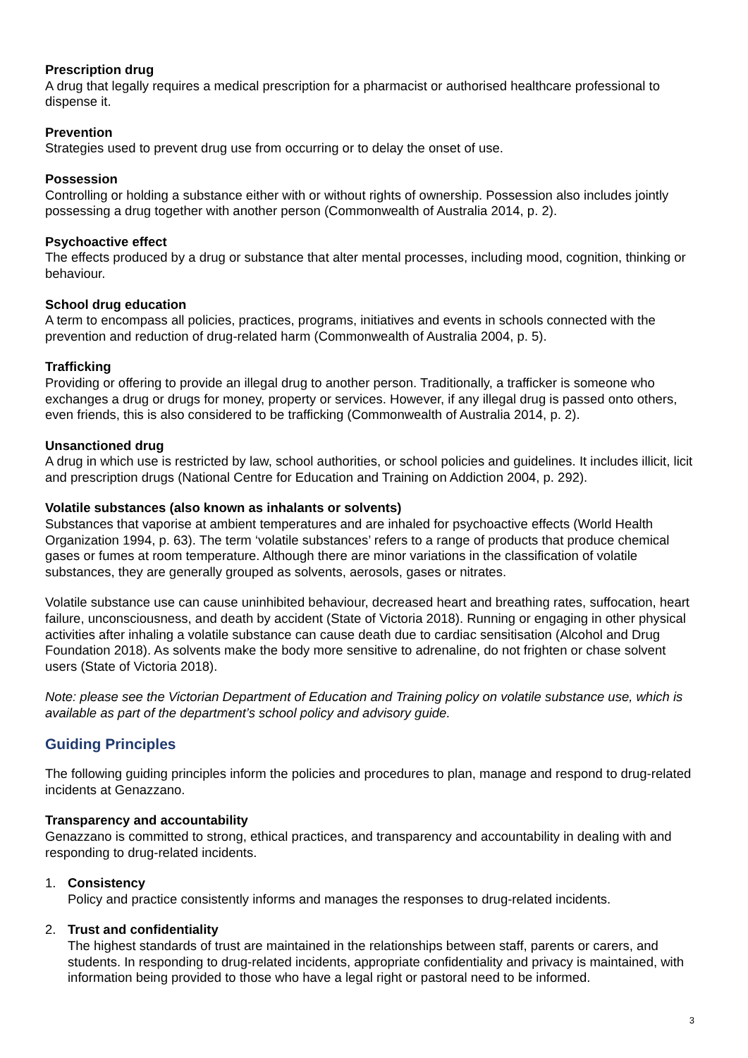Prescription drug
A drug that legally requires a medical prescription for a pharmacist or authorised healthcare professional to dispense it.
Prevention
Strategies used to prevent drug use from occurring or to delay the onset of use.
Possession
Controlling or holding a substance either with or without rights of ownership. Possession also includes jointly possessing a drug together with another person (Commonwealth of Australia 2014, p. 2).
Psychoactive effect
The effects produced by a drug or substance that alter mental processes, including mood, cognition, thinking or behaviour.
School drug education
A term to encompass all policies, practices, programs, initiatives and events in schools connected with the prevention and reduction of drug-related harm (Commonwealth of Australia 2004, p. 5).
Trafficking
Providing or offering to provide an illegal drug to another person. Traditionally, a trafficker is someone who exchanges a drug or drugs for money, property or services. However, if any illegal drug is passed onto others, even friends, this is also considered to be trafficking (Commonwealth of Australia 2014, p. 2).
Unsanctioned drug
A drug in which use is restricted by law, school authorities, or school policies and guidelines. It includes illicit, licit and prescription drugs (National Centre for Education and Training on Addiction 2004, p. 292).
Volatile substances (also known as inhalants or solvents)
Substances that vaporise at ambient temperatures and are inhaled for psychoactive effects (World Health Organization 1994, p. 63). The term ‘volatile substances’ refers to a range of products that produce chemical gases or fumes at room temperature. Although there are minor variations in the classification of volatile substances, they are generally grouped as solvents, aerosols, gases or nitrates.
Volatile substance use can cause uninhibited behaviour, decreased heart and breathing rates, suffocation, heart failure, unconsciousness, and death by accident (State of Victoria 2018). Running or engaging in other physical activities after inhaling a volatile substance can cause death due to cardiac sensitisation (Alcohol and Drug Foundation 2018). As solvents make the body more sensitive to adrenaline, do not frighten or chase solvent users (State of Victoria 2018).
Note: please see the Victorian Department of Education and Training policy on volatile substance use, which is available as part of the department’s school policy and advisory guide.
Guiding Principles
The following guiding principles inform the policies and procedures to plan, manage and respond to drug-related incidents at Genazzano.
Transparency and accountability
Genazzano is committed to strong, ethical practices, and transparency and accountability in dealing with and responding to drug-related incidents.
1. Consistency
Policy and practice consistently informs and manages the responses to drug-related incidents.
2. Trust and confidentiality
The highest standards of trust are maintained in the relationships between staff, parents or carers, and students. In responding to drug-related incidents, appropriate confidentiality and privacy is maintained, with information being provided to those who have a legal right or pastoral need to be informed.
3